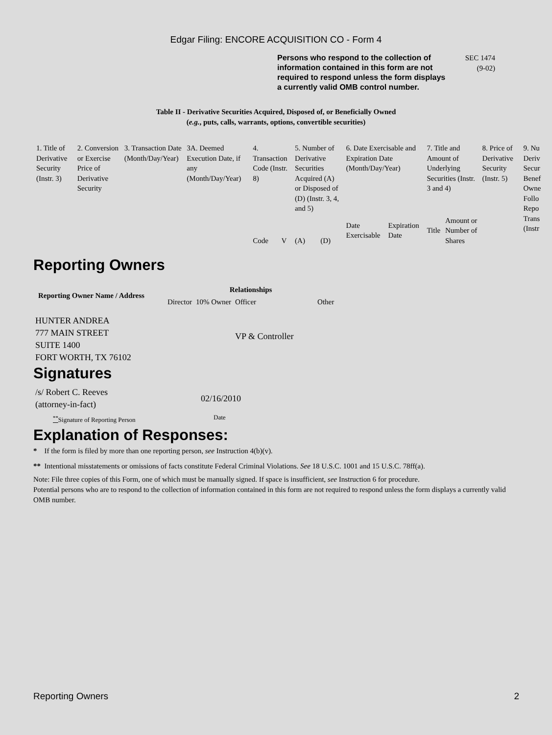Edgar Filing: ENCORE ACQUISITION CO - Form 4
Persons who respond to the collection of information contained in this form are not required to respond unless the form displays a currently valid OMB control number.
SEC 1474
(9-02)
Table II - Derivative Securities Acquired, Disposed of, or Beneficially Owned
(e.g., puts, calls, warrants, options, convertible securities)
| 1. Title of Derivative Security (Instr. 3) | 2. Conversion or Exercise Price of Derivative Security | 3. Transaction Date (Month/Day/Year) | 3A. Deemed Execution Date, if any (Month/Day/Year) | 4. Transaction Code (Instr. 8) | | 5. Number of Derivative Securities Acquired (A) or Disposed of (D) (Instr. 3, 4, and 5) | | 6. Date Exercisable and Expiration Date (Month/Day/Year) | | 7. Title and Amount of Underlying Securities (Instr. 3 and 4) | | 8. Price of Derivative Security (Instr. 5) | 9. Nu Deriv Secur Benef Owne Follo Repo Trans (Instr |
| --- | --- | --- | --- | --- | --- | --- | --- | --- | --- | --- | --- | --- | --- |
| | | | | | | | | Date Exercisable | Expiration Date | Title | Amount or Number of Shares | | |
| | | | | Code | V | (A) | (D) | | | | | | |
Reporting Owners
| Reporting Owner Name / Address | Relationships | | | |
| --- | --- | --- | --- | --- |
| | Director | 10% Owner | Officer | Other |
| HUNTER ANDREA 777 MAIN STREET SUITE 1400 FORT WORTH, TX 76102 | | | VP & Controller | |
Signatures
| /s/ Robert C. Reeves (attorney-in-fact) | 02/16/2010 |
| <sup>**</sup> Signature of Reporting Person | Date |
Explanation of Responses:
* If the form is filed by more than one reporting person, see Instruction 4(b)(v).
** Intentional misstatements or omissions of facts constitute Federal Criminal Violations. See 18 U.S.C. 1001 and 15 U.S.C. 78ff(a).
Note: File three copies of this Form, one of which must be manually signed. If space is insufficient, see Instruction 6 for procedure.
Potential persons who are to respond to the collection of information contained in this form are not required to respond unless the form displays a currently valid OMB number.
Reporting Owners 2